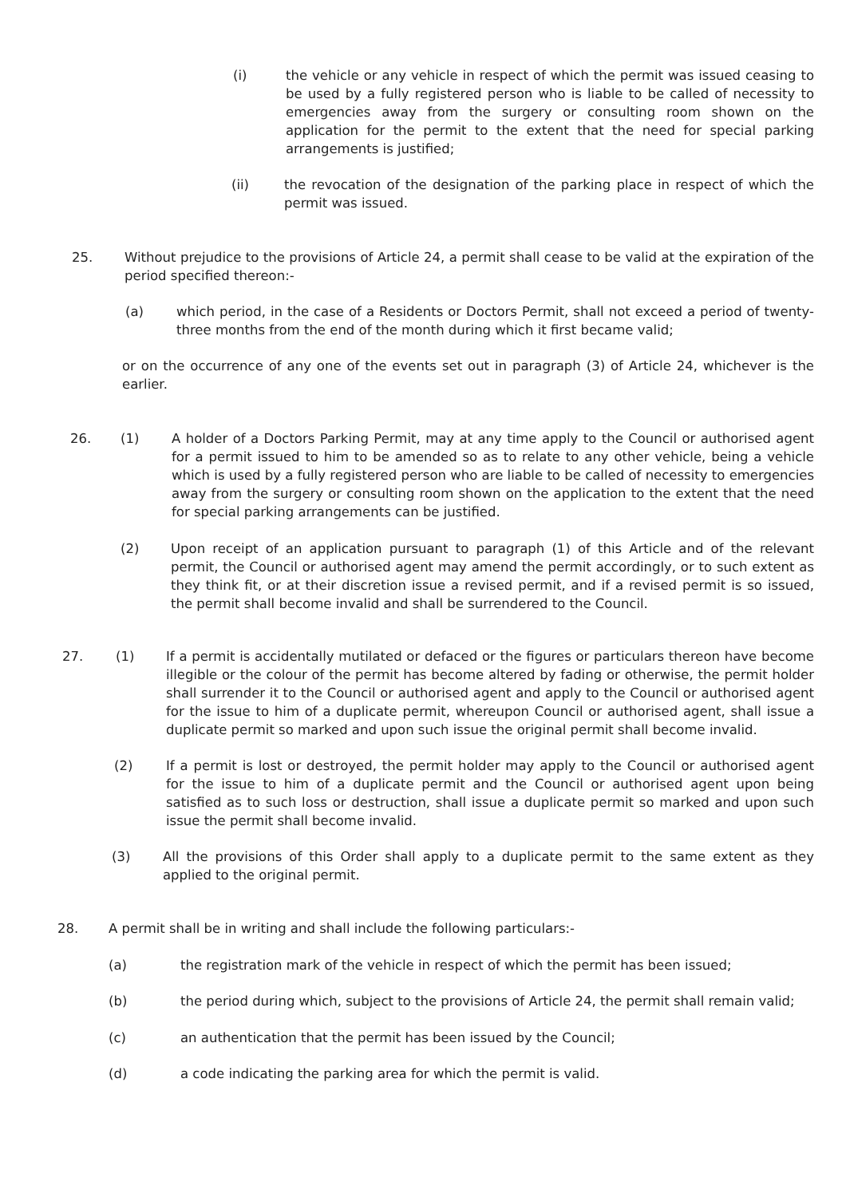(i) the vehicle or any vehicle in respect of which the permit was issued ceasing to be used by a fully registered person who is liable to be called of necessity to emergencies away from the surgery or consulting room shown on the application for the permit to the extent that the need for special parking arrangements is justified;
(ii) the revocation of the designation of the parking place in respect of which the permit was issued.
25. Without prejudice to the provisions of Article 24, a permit shall cease to be valid at the expiration of the period specified thereon:-
(a) which period, in the case of a Residents or Doctors Permit, shall not exceed a period of twenty-three months from the end of the month during which it first became valid;
or on the occurrence of any one of the events set out in paragraph (3) of Article 24, whichever is the earlier.
26. (1) A holder of a Doctors Parking Permit, may at any time apply to the Council or authorised agent for a permit issued to him to be amended so as to relate to any other vehicle, being a vehicle which is used by a fully registered person who are liable to be called of necessity to emergencies away from the surgery or consulting room shown on the application to the extent that the need for special parking arrangements can be justified.
(2) Upon receipt of an application pursuant to paragraph (1) of this Article and of the relevant permit, the Council or authorised agent may amend the permit accordingly, or to such extent as they think fit, or at their discretion issue a revised permit, and if a revised permit is so issued, the permit shall become invalid and shall be surrendered to the Council.
27. (1) If a permit is accidentally mutilated or defaced or the figures or particulars thereon have become illegible or the colour of the permit has become altered by fading or otherwise, the permit holder shall surrender it to the Council or authorised agent and apply to the Council or authorised agent for the issue to him of a duplicate permit, whereupon Council or authorised agent, shall issue a duplicate permit so marked and upon such issue the original permit shall become invalid.
(2) If a permit is lost or destroyed, the permit holder may apply to the Council or authorised agent for the issue to him of a duplicate permit and the Council or authorised agent upon being satisfied as to such loss or destruction, shall issue a duplicate permit so marked and upon such issue the permit shall become invalid.
(3) All the provisions of this Order shall apply to a duplicate permit to the same extent as they applied to the original permit.
28. A permit shall be in writing and shall include the following particulars:-
(a) the registration mark of the vehicle in respect of which the permit has been issued;
(b) the period during which, subject to the provisions of Article 24, the permit shall remain valid;
(c) an authentication that the permit has been issued by the Council;
(d) a code indicating the parking area for which the permit is valid.